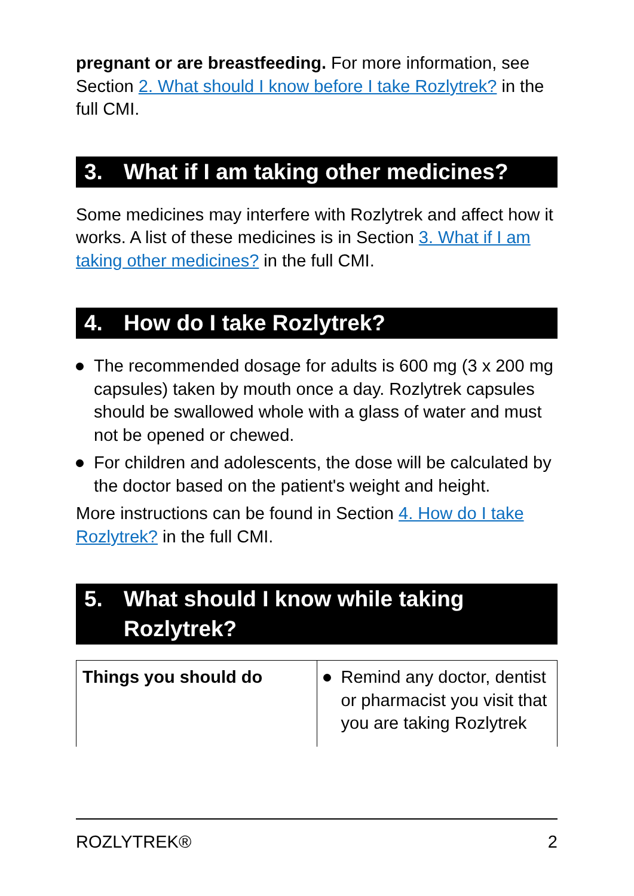pregnant or are breastfeeding. For more information, see Section 2. What should I know before I take Rozlytrek? in the full CMI.
3. What if I am taking other medicines?
Some medicines may interfere with Rozlytrek and affect how it works. A list of these medicines is in Section 3. What if I am taking other medicines? in the full CMI.
4. How do I take Rozlytrek?
The recommended dosage for adults is 600 mg (3 x 200 mg capsules) taken by mouth once a day. Rozlytrek capsules should be swallowed whole with a glass of water and must not be opened or chewed.
For children and adolescents, the dose will be calculated by the doctor based on the patient's weight and height.
More instructions can be found in Section 4. How do I take Rozlytrek? in the full CMI.
5. What should I know while taking Rozlytrek?
| Things you should do | Remind any doctor, dentist or pharmacist you visit that you are taking Rozlytrek |
ROZLYTREK® 2